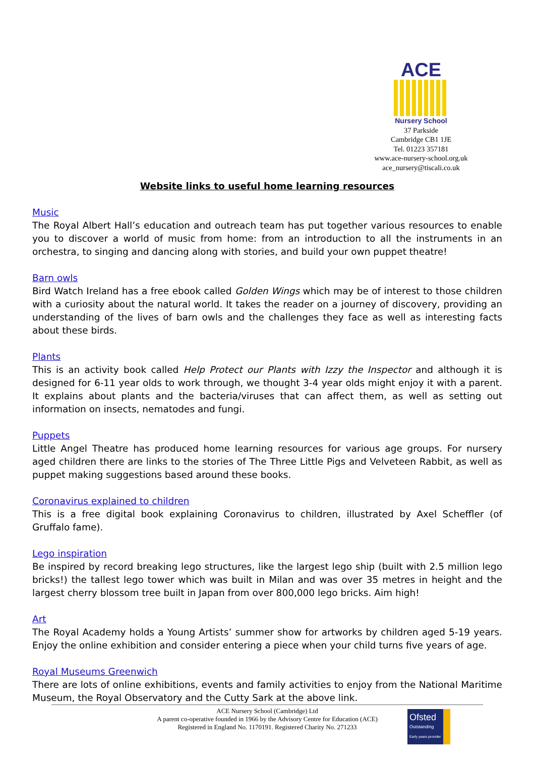ACE
Nursery School
37 Parkside
Cambridge CB1 1JE
Tel. 01223 357181
www.ace-nursery-school.org.uk
ace_nursery@tiscali.co.uk
Website links to useful home learning resources
Music
The Royal Albert Hall’s education and outreach team has put together various resources to enable you to discover a world of music from home: from an introduction to all the instruments in an orchestra, to singing and dancing along with stories, and build your own puppet theatre!
Barn owls
Bird Watch Ireland has a free ebook called Golden Wings which may be of interest to those children with a curiosity about the natural world. It takes the reader on a journey of discovery, providing an understanding of the lives of barn owls and the challenges they face as well as interesting facts about these birds.
Plants
This is an activity book called Help Protect our Plants with Izzy the Inspector and although it is designed for 6-11 year olds to work through, we thought 3-4 year olds might enjoy it with a parent. It explains about plants and the bacteria/viruses that can affect them, as well as setting out information on insects, nematodes and fungi.
Puppets
Little Angel Theatre has produced home learning resources for various age groups. For nursery aged children there are links to the stories of The Three Little Pigs and Velveteen Rabbit, as well as puppet making suggestions based around these books.
Coronavirus explained to children
This is a free digital book explaining Coronavirus to children, illustrated by Axel Scheffler (of Gruffalo fame).
Lego inspiration
Be inspired by record breaking lego structures, like the largest lego ship (built with 2.5 million lego bricks!) the tallest lego tower which was built in Milan and was over 35 metres in height and the largest cherry blossom tree built in Japan from over 800,000 lego bricks. Aim high!
Art
The Royal Academy holds a Young Artists’ summer show for artworks by children aged 5-19 years. Enjoy the online exhibition and consider entering a piece when your child turns five years of age.
Royal Museums Greenwich
There are lots of online exhibitions, events and family activities to enjoy from the National Maritime Museum, the Royal Observatory and the Cutty Sark at the above link.
ACE Nursery School (Cambridge) Ltd
A parent co-operative founded in 1966 by the Advisory Centre for Education (ACE)
Registered in England No. 1170191. Registered Charity No. 271233
Ofsted
Outstanding
Early years provider